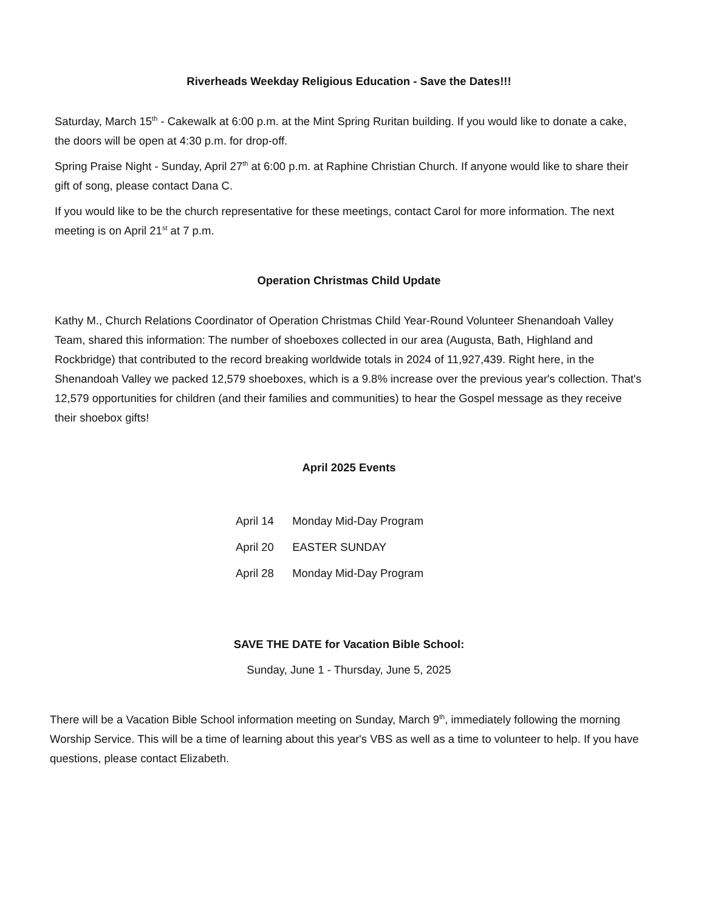Riverheads Weekday Religious Education - Save the Dates!!!
Saturday, March 15<sup>th</sup> - Cakewalk at 6:00 p.m. at the Mint Spring Ruritan building. If you would like to donate a cake, the doors will be open at 4:30 p.m. for drop-off.
Spring Praise Night - Sunday, April 27<sup>th</sup> at 6:00 p.m. at Raphine Christian Church. If anyone would like to share their gift of song, please contact Dana C.
If you would like to be the church representative for these meetings, contact Carol for more information. The next meeting is on April 21<sup>st</sup> at 7 p.m.
Operation Christmas Child Update
Kathy M., Church Relations Coordinator of Operation Christmas Child Year-Round Volunteer Shenandoah Valley Team, shared this information: The number of shoeboxes collected in our area (Augusta, Bath, Highland and Rockbridge) that contributed to the record breaking worldwide totals in 2024 of 11,927,439. Right here, in the Shenandoah Valley we packed 12,579 shoeboxes, which is a 9.8% increase over the previous year's collection. That's 12,579 opportunities for children (and their families and communities) to hear the Gospel message as they receive their shoebox gifts!
April 2025 Events
April 14 Monday Mid-Day Program
April 20 EASTER SUNDAY
April 28 Monday Mid-Day Program
SAVE THE DATE for Vacation Bible School:
Sunday, June 1 - Thursday, June 5, 2025
There will be a Vacation Bible School information meeting on Sunday, March 9<sup>th</sup>, immediately following the morning Worship Service. This will be a time of learning about this year's VBS as well as a time to volunteer to help. If you have questions, please contact Elizabeth.